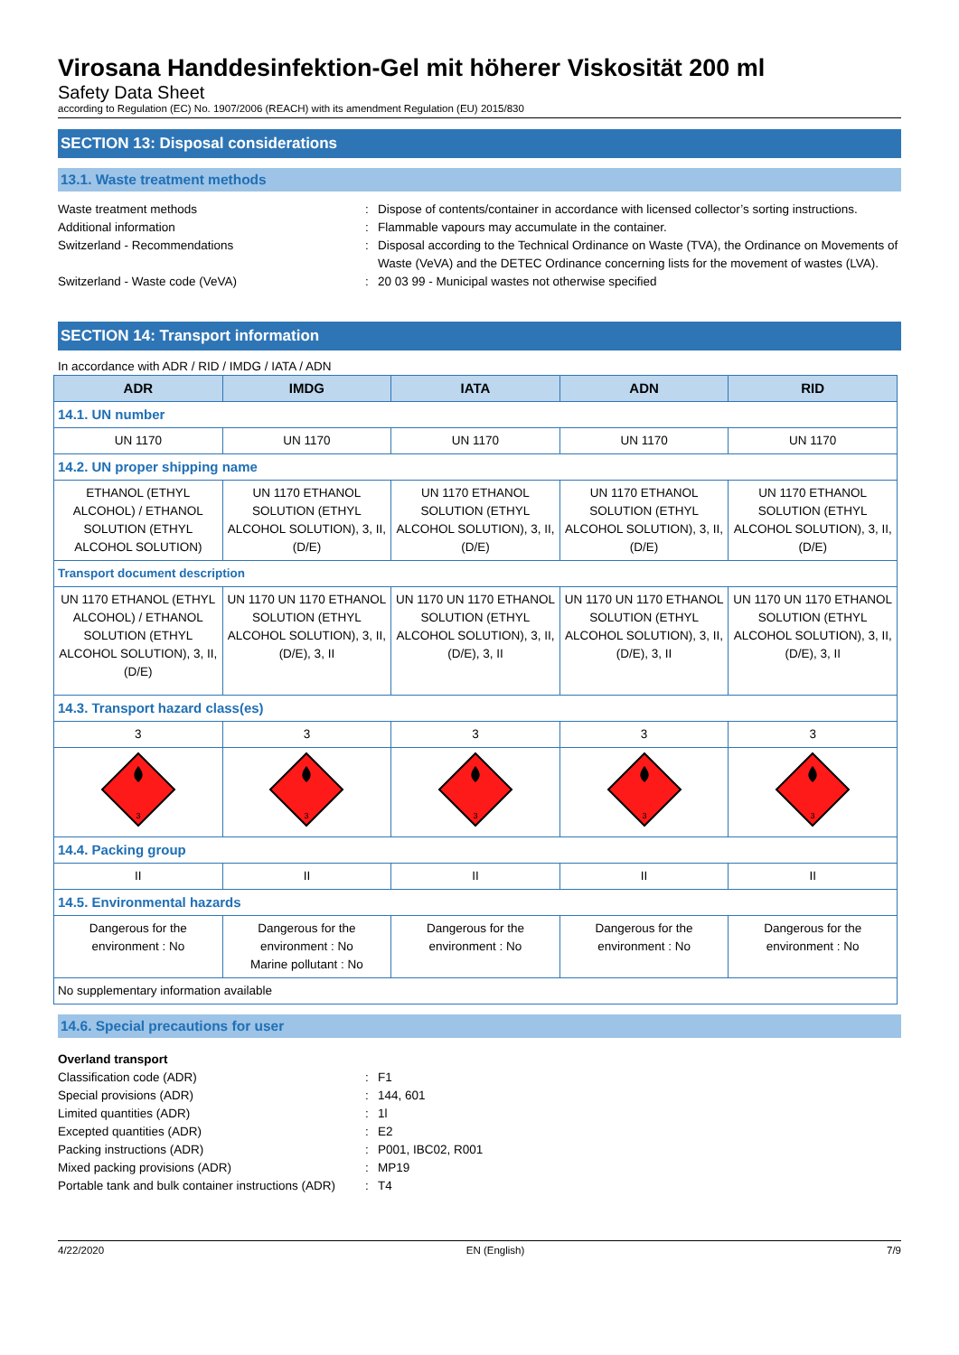Virosana Handdesinfektion-Gel mit höherer Viskosität 200 ml
Safety Data Sheet
according to Regulation (EC) No. 1907/2006 (REACH) with its amendment Regulation (EU) 2015/830
SECTION 13: Disposal considerations
13.1. Waste treatment methods
Waste treatment methods
:
Dispose of contents/container in accordance with licensed collector’s sorting instructions.
Additional information
:
Flammable vapours may accumulate in the container.
Switzerland - Recommendations
:
Disposal according to the Technical Ordinance on Waste (TVA), the Ordinance on Movements of Waste (VeVA) and the DETEC Ordinance concerning lists for the movement of wastes (LVA).
Switzerland - Waste code (VeVA)
:
20 03 99 - Municipal wastes not otherwise specified
SECTION 14: Transport information
In accordance with ADR / RID / IMDG / IATA / ADN
| ADR | IMDG | IATA | ADN | RID |
| --- | --- | --- | --- | --- |
| 14.1. UN number | | | | |
| UN 1170 | UN 1170 | UN 1170 | UN 1170 | UN 1170 |
| 14.2. UN proper shipping name | | | | |
| ETHANOL (ETHYL ALCOHOL) / ETHANOL SOLUTION (ETHYL ALCOHOL SOLUTION) | UN 1170 ETHANOL SOLUTION (ETHYL ALCOHOL SOLUTION), 3, II, (D/E) | UN 1170 ETHANOL SOLUTION (ETHYL ALCOHOL SOLUTION), 3, II, (D/E) | UN 1170 ETHANOL SOLUTION (ETHYL ALCOHOL SOLUTION), 3, II, (D/E) | UN 1170 ETHANOL SOLUTION (ETHYL ALCOHOL SOLUTION), 3, II, (D/E) |
| Transport document description | | | | |
| UN 1170 ETHANOL (ETHYL ALCOHOL) / ETHANOL SOLUTION (ETHYL ALCOHOL SOLUTION), 3, II, (D/E) | UN 1170 UN 1170 ETHANOL SOLUTION (ETHYL ALCOHOL SOLUTION), 3, II, (D/E), 3, II | UN 1170 UN 1170 ETHANOL SOLUTION (ETHYL ALCOHOL SOLUTION), 3, II, (D/E), 3, II | UN 1170 UN 1170 ETHANOL SOLUTION (ETHYL ALCOHOL SOLUTION), 3, II, (D/E), 3, II | UN 1170 UN 1170 ETHANOL SOLUTION (ETHYL ALCOHOL SOLUTION), 3, II, (D/E), 3, II |
| 14.3. Transport hazard class(es) | | | | |
| 3 | 3 | 3 | 3 | 3 |
| 3 | 3 | 3 | 3 | 3 |
| 14.4. Packing group | | | | |
| II | II | II | II | II |
| 14.5. Environmental hazards | | | | |
| Dangerous for the environment : No | Dangerous for the environment : No Marine pollutant : No | Dangerous for the environment : No | Dangerous for the environment : No | Dangerous for the environment : No |
| No supplementary information available | | | | |
14.6. Special precautions for user
Overland transport
Classification code (ADR)
:
F1
Special provisions (ADR)
:
144, 601
Limited quantities (ADR)
:
1l
Excepted quantities (ADR)
:
E2
Packing instructions (ADR)
:
P001, IBC02, R001
Mixed packing provisions (ADR)
:
MP19
Portable tank and bulk container instructions (ADR)
:
T4
4/22/2020 EN (English) 7/9